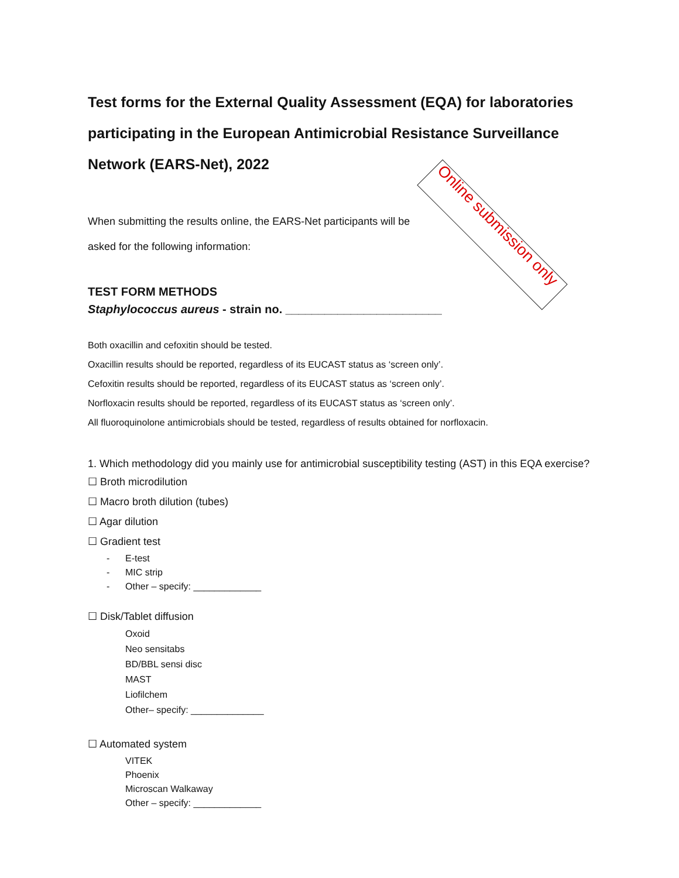Test forms for the External Quality Assessment (EQA) for laboratories participating in the European Antimicrobial Resistance Surveillance Network (EARS-Net), 2022
When submitting the results online, the EARS-Net participants will be asked for the following information:
TEST FORM METHODS
Staphylococcus aureus - strain no. ________________________
Both oxacillin and cefoxitin should be tested.
Oxacillin results should be reported, regardless of its EUCAST status as ‘screen only’.
Cefoxitin results should be reported, regardless of its EUCAST status as ‘screen only’.
Norfloxacin results should be reported, regardless of its EUCAST status as ‘screen only’.
All fluoroquinolone antimicrobials should be tested, regardless of results obtained for norfloxacin.
1. Which methodology did you mainly use for antimicrobial susceptibility testing (AST) in this EQA exercise?
☐ Broth microdilution
☐ Macro broth dilution (tubes)
☐ Agar dilution
☐ Gradient test
- E-test
- MIC strip
- Other – specify: _____________
☐ Disk/Tablet diffusion
Oxoid
Neo sensitabs
BD/BBL sensi disc
MAST
Liofilchem
Other– specify: ______________
☐ Automated system
VITEK
Phoenix
Microscan Walkaway
Other – specify: _____________
Online submission only